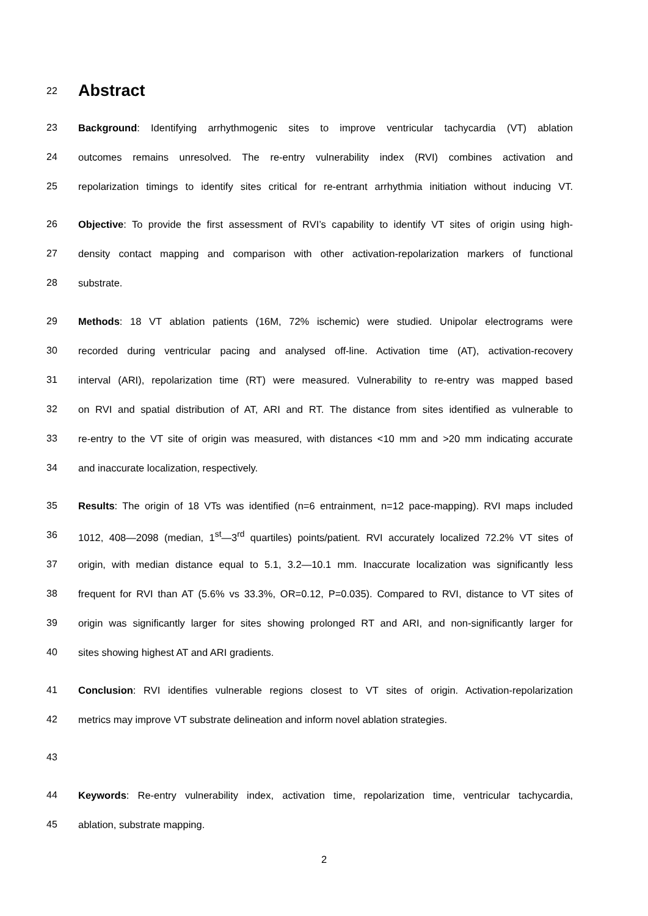22
Abstract
23 Background: Identifying arrhythmogenic sites to improve ventricular tachycardia (VT) ablation
24 outcomes remains unresolved. The re-entry vulnerability index (RVI) combines activation and
25 repolarization timings to identify sites critical for re-entrant arrhythmia initiation without inducing VT.
26 Objective: To provide the first assessment of RVI’s capability to identify VT sites of origin using high-
27 density contact mapping and comparison with other activation-repolarization markers of functional
28 substrate.
29 Methods: 18 VT ablation patients (16M, 72% ischemic) were studied. Unipolar electrograms were
30 recorded during ventricular pacing and analysed off-line. Activation time (AT), activation-recovery
31 interval (ARI), repolarization time (RT) were measured. Vulnerability to re-entry was mapped based
32 on RVI and spatial distribution of AT, ARI and RT. The distance from sites identified as vulnerable to
33 re-entry to the VT site of origin was measured, with distances <10 mm and >20 mm indicating accurate
34 and inaccurate localization, respectively.
35 Results: The origin of 18 VTs was identified (n=6 entrainment, n=12 pace-mapping). RVI maps included
36 1012, 408—2098 (median, 1<sup>st</sup>—3<sup>rd</sup> quartiles) points/patient. RVI accurately localized 72.2% VT sites of
37 origin, with median distance equal to 5.1, 3.2—10.1 mm. Inaccurate localization was significantly less
38 frequent for RVI than AT (5.6% vs 33.3%, OR=0.12, P=0.035). Compared to RVI, distance to VT sites of
39 origin was significantly larger for sites showing prolonged RT and ARI, and non-significantly larger for
40 sites showing highest AT and ARI gradients.
41 Conclusion: RVI identifies vulnerable regions closest to VT sites of origin. Activation-repolarization
42 metrics may improve VT substrate delineation and inform novel ablation strategies.
43
44 Keywords: Re-entry vulnerability index, activation time, repolarization time, ventricular tachycardia,
45 ablation, substrate mapping.
2